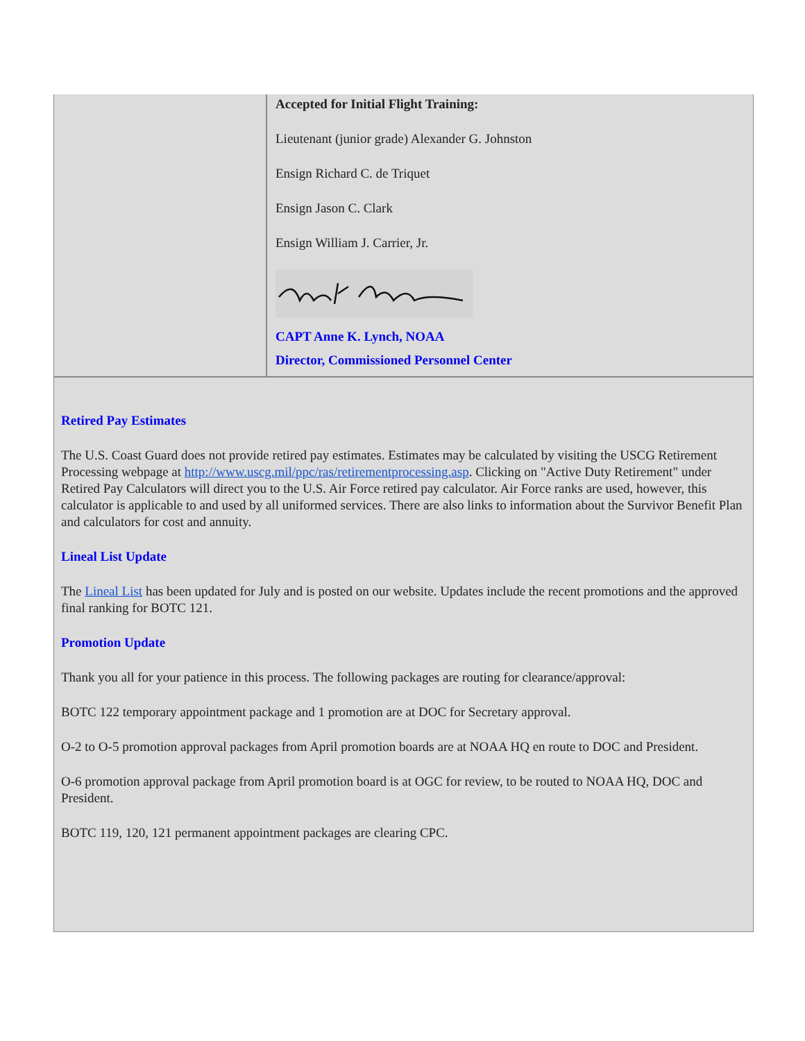Accepted for Initial Flight Training:
Lieutenant (junior grade) Alexander G. Johnston
Ensign Richard C. de Triquet
Ensign Jason C. Clark
Ensign William J. Carrier, Jr.
CAPT Anne K. Lynch, NOAA
Director, Commissioned Personnel Center
Retired Pay Estimates
The U.S. Coast Guard does not provide retired pay estimates. Estimates may be calculated by visiting the USCG Retirement Processing webpage at http://www.uscg.mil/ppc/ras/retirementprocessing.asp. Clicking on "Active Duty Retirement" under Retired Pay Calculators will direct you to the U.S. Air Force retired pay calculator. Air Force ranks are used, however, this calculator is applicable to and used by all uniformed services. There are also links to information about the Survivor Benefit Plan and calculators for cost and annuity.
Lineal List Update
The Lineal List has been updated for July and is posted on our website. Updates include the recent promotions and the approved final ranking for BOTC 121.
Promotion Update
Thank you all for your patience in this process. The following packages are routing for clearance/approval:
BOTC 122 temporary appointment package and 1 promotion are at DOC for Secretary approval.
O-2 to O-5 promotion approval packages from April promotion boards are at NOAA HQ en route to DOC and President.
O-6 promotion approval package from April promotion board is at OGC for review, to be routed to NOAA HQ, DOC and President.
BOTC 119, 120, 121 permanent appointment packages are clearing CPC.